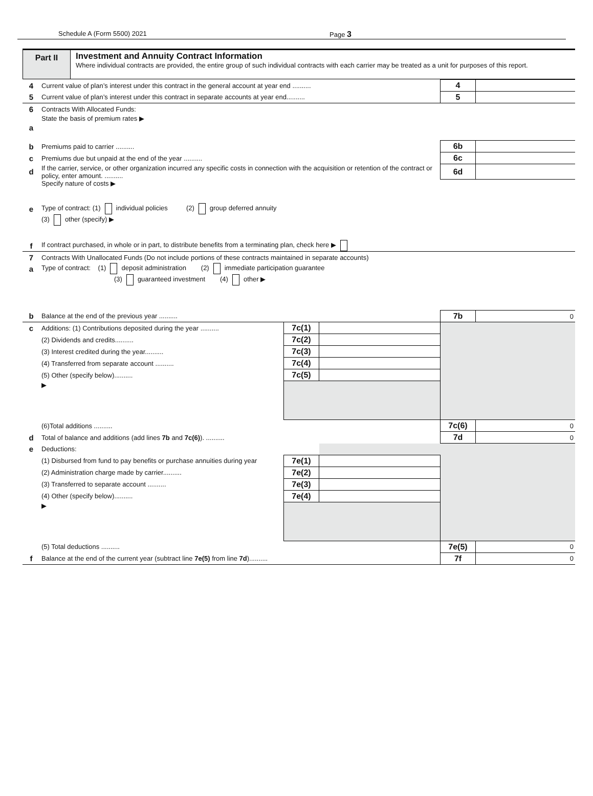Schedule A (Form 5500) 2021 Page 3
Part II
Investment and Annuity Contract Information
Where individual contracts are provided, the entire group of such individual contracts with each carrier may be treated as a unit for purposes of this report.
| 4 | Current value of plan’s interest under this contract in the general account at year end .......... | | | 4 | |
| 5 | Current value of plan’s interest under this contract in separate accounts at year end.......... | | | 5 | |
| 6 | Contracts With Allocated Funds: | | | | |
| a | State the basis of premium rates ▶ | | | | |
| b | Premiums paid to carrier .......... | | | 6b | |
| c | Premiums due but unpaid at the end of the year .......... | | | 6c | |
| d | If the carrier, service, or other organization incurred any specific costs in connection with the acquisition or retention of the contract or policy, enter amount. .......... | | | 6d | |
| | Specify nature of costs ▶ | | | | |
| e | Type of contract: (1) individual policies (2) group deferred annuity | | | | |
| | (3) other (specify) ▶ | | | | |
| f | If contract purchased, in whole or in part, to distribute benefits from a terminating plan, check here ▶ | | | | |
| 7 | Contracts With Unallocated Funds (Do not include portions of these contracts maintained in separate accounts) | | | | |
| a | Type of contract: (1) deposit administration (2) immediate participation guarantee | | | | |
| | (3) guaranteed investment (4) other ▶ | | | | |
| b | Balance at the end of the previous year .......... | | | 7b | 0 |
| c | Additions: (1) Contributions deposited during the year .......... | 7c(1) | | | |
| | (2) Dividends and credits.......... | 7c(2) | | | |
| | (3) Interest credited during the year.......... | 7c(3) | | | |
| | (4) Transferred from separate account .......... | 7c(4) | | | |
| | (5) Other (specify below).......... | 7c(5) | | | |
| | ▶ | | | | |
| | (6)Total additions .......... | | | 7c(6) | 0 |
| d | Total of balance and additions (add lines 7b and 7c(6) ). .......... | | | 7d | 0 |
| e | Deductions: | | | | |
| | (1) Disbursed from fund to pay benefits or purchase annuities during year | 7e(1) | | | |
| | (2) Administration charge made by carrier.......... | 7e(2) | | | |
| | (3) Transferred to separate account .......... | 7e(3) | | | |
| | (4) Other (specify below).......... | 7e(4) | | | |
| | ▶ | | | | |
| | (5) Total deductions .......... | | | 7e(5) | 0 |
| f | Balance at the end of the current year (subtract line 7e(5) from line 7d ).......... | | | 7f | 0 |